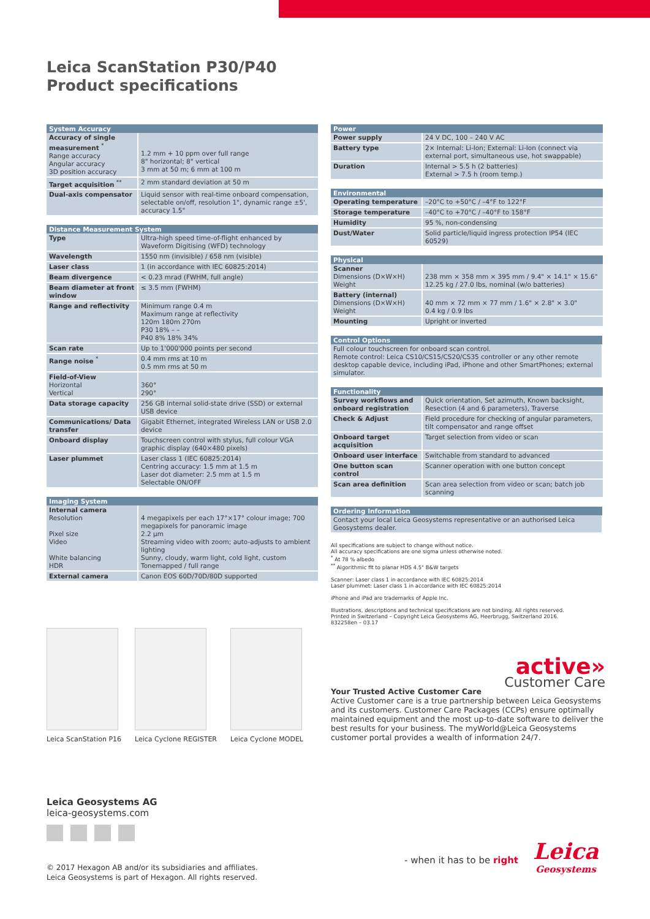Leica ScanStation P30/P40
Product specifications
| System Accuracy | |
| --- | --- |
| Accuracy of single measurement <sup>*</sup> Range accuracy Angular accuracy 3D position accuracy | 1.2 mm + 10 ppm over full range 8" horizontal; 8" vertical 3 mm at 50 m; 6 mm at 100 m |
| Target acquisition <sup>**</sup> | 2 mm standard deviation at 50 m |
| Dual-axis compensator | Liquid sensor with real-time onboard compensation, selectable on/off, resolution 1", dynamic range ±5', accuracy 1.5" |
| Distance Measurement System | |
| --- | --- |
| Type | Ultra-high speed time-of-flight enhanced by Waveform Digitising (WFD) technology |
| Wavelength | 1550 nm (invisible) / 658 nm (visible) |
| Laser class | 1 (in accordance with IEC 60825:2014) |
| Beam divergence | < 0.23 mrad (FWHM, full angle) |
| Beam diameter at front window | ≤ 3.5 mm (FWHM) |
| Range and reflectivity | Minimum range 0.4 m Maximum range at reflectivity 120m 180m 270m P30 18% – – P40 8% 18% 34% |
| Scan rate | Up to 1'000'000 points per second |
| Range noise <sup>*</sup> | 0.4 mm rms at 10 m 0.5 mm rms at 50 m |
| Field-of-View Horizontal Vertical | 360° 290° |
| Data storage capacity | 256 GB internal solid-state drive (SSD) or external USB device |
| Communications/ Data transfer | Gigabit Ethernet, integrated Wireless LAN or USB 2.0 device |
| Onboard display | Touchscreen control with stylus, full colour VGA graphic display (640×480 pixels) |
| Laser plummet | Laser class 1 (IEC 60825:2014) Centring accuracy: 1.5 mm at 1.5 m Laser dot diameter: 2.5 mm at 1.5 m Selectable ON/OFF |
| Imaging System | |
| --- | --- |
| Internal camera Resolution Pixel size Video White balancing HDR | 4 megapixels per each 17°×17° colour image; 700 megapixels for panoramic image 2.2 µm Streaming video with zoom; auto-adjusts to ambient lighting Sunny, cloudy, warm light, cold light, custom Tonemapped / full range |
| External camera | Canon EOS 60D/70D/80D supported |
| Power | |
| --- | --- |
| Power supply | 24 V DC, 100 – 240 V AC |
| Battery type | 2× Internal: Li-Ion; External: Li-Ion (connect via external port, simultaneous use, hot swappable) |
| Duration | Internal > 5.5 h (2 batteries) External > 7.5 h (room temp.) |
| Environmental | |
| --- | --- |
| Operating temperature | –20°C to +50°C / –4°F to 122°F |
| Storage temperature | –40°C to +70°C / –40°F to 158°F |
| Humidity | 95 %, non-condensing |
| Dust/Water | Solid particle/liquid ingress protection IP54 (IEC 60529) |
| Physical | |
| --- | --- |
| Scanner Dimensions (D×W×H) Weight | 238 mm × 358 mm × 395 mm / 9.4" × 14.1" × 15.6" 12.25 kg / 27.0 lbs, nominal (w/o batteries) |
| Battery (internal) Dimensions (D×W×H) Weight | 40 mm × 72 mm × 77 mm / 1.6" × 2.8" × 3.0" 0.4 kg / 0.9 lbs |
| Mounting | Upright or inverted |
| Control Options |
| --- |
| Full colour touchscreen for onboard scan control. Remote control: Leica CS10/CS15/CS20/CS35 controller or any other remote desktop capable device, including iPad, iPhone and other SmartPhones; external simulator. |
| Functionality | |
| --- | --- |
| Survey workflows and onboard registration | Quick orientation, Set azimuth, Known backsight, Resection (4 and 6 parameters), Traverse |
| Check & Adjust | Field procedure for checking of angular parameters, tilt compensator and range offset |
| Onboard target acquisition | Target selection from video or scan |
| Onboard user interface | Switchable from standard to advanced |
| One button scan control | Scanner operation with one button concept |
| Scan area definition | Scan area selection from video or scan; batch job scanning |
| Ordering Information |
| --- |
| Contact your local Leica Geosystems representative or an authorised Leica Geosystems dealer. |
All specifications are subject to change without notice.
All accuracy specifications are one sigma unless otherwise noted.
<sup>*</sup> At 78 % albedo
<sup>**</sup> Algorithmic fit to planar HDS 4.5" B&W targets
Scanner: Laser class 1 in accordance with IEC 60825:2014
Laser plummet: Laser class 1 in accordance with IEC 60825:2014
iPhone and iPad are trademarks of Apple Inc.
Illustrations, descriptions and technical specifications are not binding. All rights reserved.
Printed in Switzerland – Copyright Leica Geosystems AG, Heerbrugg, Switzerland 2016.
832258en – 03.17
Leica ScanStation P16 Leica Cyclone REGISTER Leica Cyclone MODEL
active»
Customer Care
Your Trusted Active Customer Care
Active Customer care is a true partnership between Leica Geosystems and its customers. Customer Care Packages (CCPs) ensure optimally maintained equipment and the most up-to-date software to deliver the best results for your business. The myWorld@Leica Geosystems customer portal provides a wealth of information 24/7.
Leica Geosystems AG
leica-geosystems.com
© 2017 Hexagon AB and/or its subsidiaries and affiliates.
Leica Geosystems is part of Hexagon. All rights reserved.
- when it has to be right
Leica
Geosystems